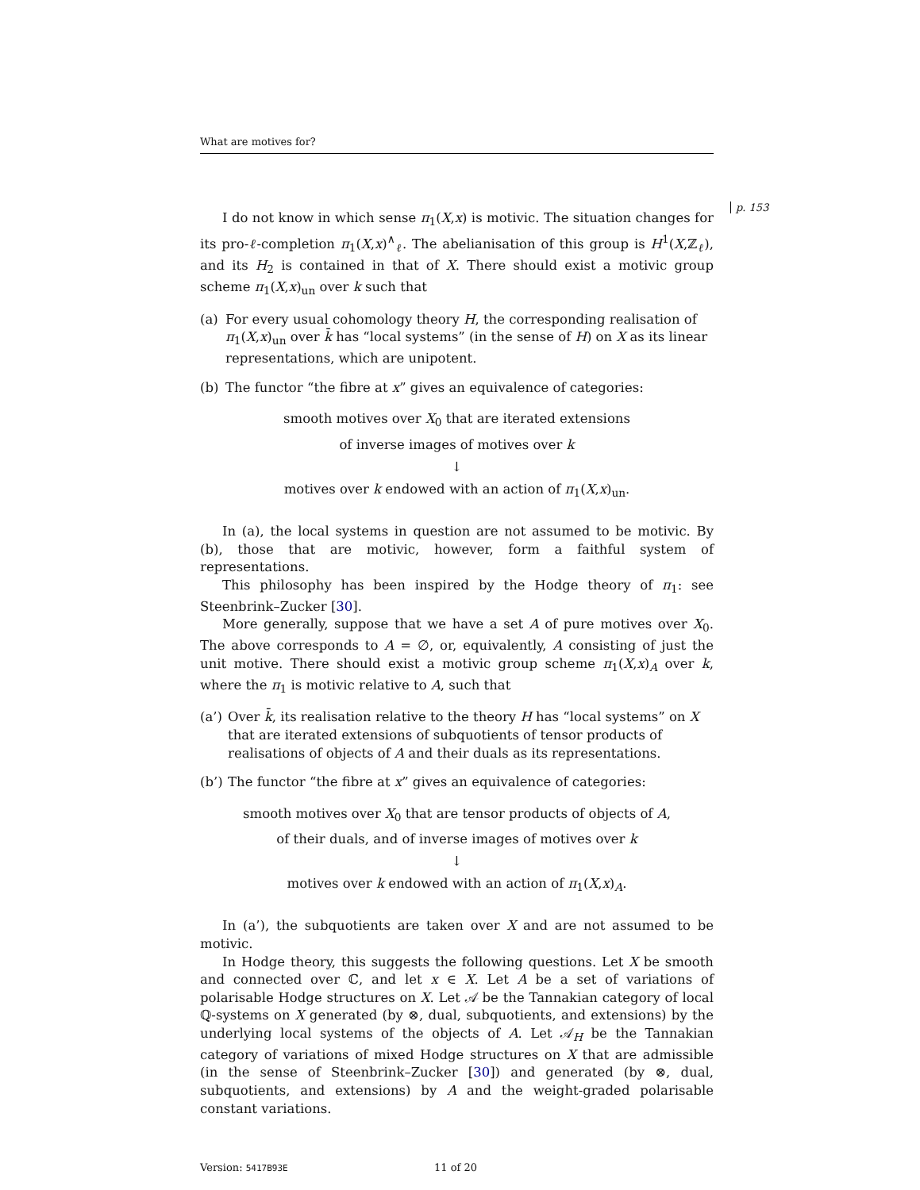p. 153
What are motives for?
I do not know in which sense π<sub>1</sub>(X,x) is motivic. The situation changes for its pro-ℓ-completion π<sub>1</sub>(X,x)<sup>∧</sup><sub>ℓ</sub>. The abelianisation of this group is H<sup>1</sup>(X,ℤ<sub>ℓ</sub>), and its H<sub>2</sub> is contained in that of X. There should exist a motivic group scheme π<sub>1</sub>(X,x)<sub>un</sub> over k such that
(a) For every usual cohomology theory H, the corresponding realisation of π<sub>1</sub>(X,x)<sub>un</sub> over k̄ has “local systems” (in the sense of H) on X as its linear representations, which are unipotent.
(b) The functor “the fibre at x” gives an equivalence of categories:
smooth motives over X<sub>0</sub> that are iterated extensions
of inverse images of motives over k
↓
motives over k endowed with an action of π<sub>1</sub>(X,x)<sub>un</sub>.
In (a), the local systems in question are not assumed to be motivic. By (b), those that are motivic, however, form a faithful system of representations.
This philosophy has been inspired by the Hodge theory of π<sub>1</sub>: see Steenbrink–Zucker [30].
More generally, suppose that we have a set A of pure motives over X<sub>0</sub>. The above corresponds to A = ∅, or, equivalently, A consisting of just the unit motive. There should exist a motivic group scheme π<sub>1</sub>(X,x)<sub>A</sub> over k, where the π<sub>1</sub> is motivic relative to A, such that
(a’) Over k̄, its realisation relative to the theory H has “local systems” on X that are iterated extensions of subquotients of tensor products of realisations of objects of A and their duals as its representations.
(b’) The functor “the fibre at x” gives an equivalence of categories:
smooth motives over X<sub>0</sub> that are tensor products of objects of A,
of their duals, and of inverse images of motives over k
↓
motives over k endowed with an action of π<sub>1</sub>(X,x)<sub>A</sub>.
In (a’), the subquotients are taken over X and are not assumed to be motivic.
In Hodge theory, this suggests the following questions. Let X be smooth and connected over ℂ, and let x ∈ X. Let A be a set of variations of polarisable Hodge structures on X. Let 𝒜 be the Tannakian category of local ℚ-systems on X generated (by ⊗, dual, subquotients, and extensions) by the underlying local systems of the objects of A. Let 𝒜<sub>H</sub> be the Tannakian category of variations of mixed Hodge structures on X that are admissible (in the sense of Steenbrink–Zucker [30]) and generated (by ⊗, dual, subquotients, and extensions) by A and the weight-graded polarisable constant variations.
Version: 5417B93E 11 of 20